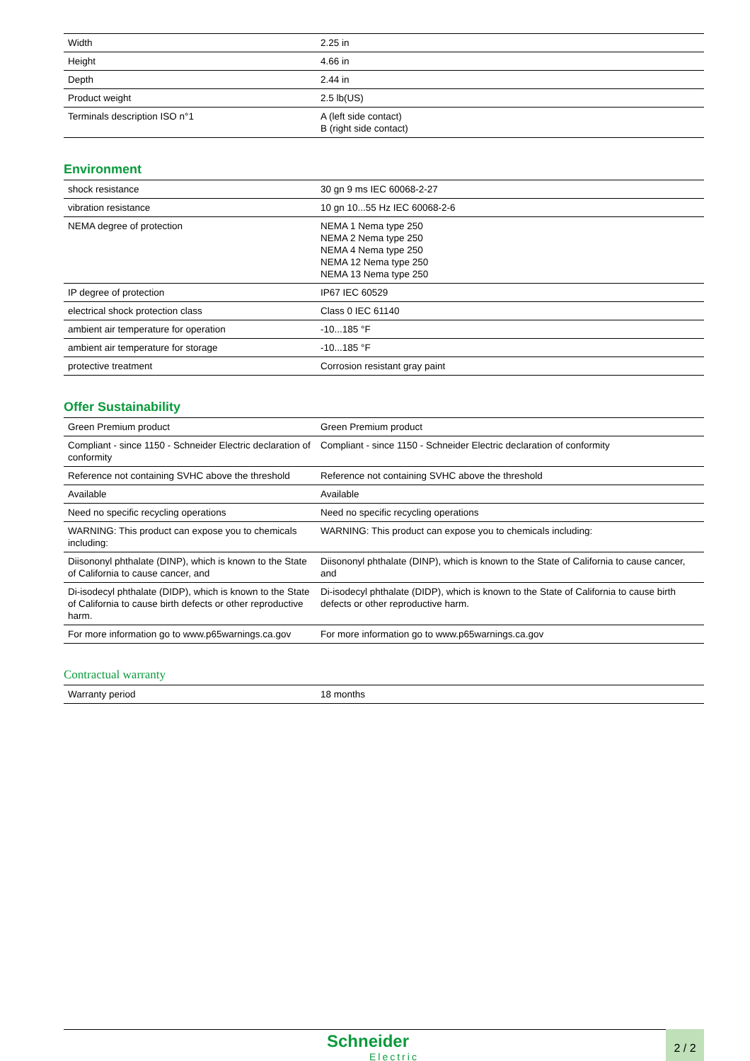| Width | 2.25 in |
| Height | 4.66 in |
| Depth | 2.44 in |
| Product weight | 2.5 lb(US) |
| Terminals description ISO n°1 | A (left side contact) B (right side contact) |
Environment
| shock resistance | 30 gn 9 ms IEC 60068-2-27 |
| vibration resistance | 10 gn 10...55 Hz IEC 60068-2-6 |
| NEMA degree of protection | NEMA 1 Nema type 250 NEMA 2 Nema type 250 NEMA 4 Nema type 250 NEMA 12 Nema type 250 NEMA 13 Nema type 250 |
| IP degree of protection | IP67 IEC 60529 |
| electrical shock protection class | Class 0 IEC 61140 |
| ambient air temperature for operation | -10...185 °F |
| ambient air temperature for storage | -10...185 °F |
| protective treatment | Corrosion resistant gray paint |
Offer Sustainability
| Green Premium product | Green Premium product |
| Compliant - since 1150 - Schneider Electric declaration of conformity | Compliant - since 1150 - Schneider Electric declaration of conformity |
| Reference not containing SVHC above the threshold | Reference not containing SVHC above the threshold |
| Available | Available |
| Need no specific recycling operations | Need no specific recycling operations |
| WARNING: This product can expose you to chemicals including: | WARNING: This product can expose you to chemicals including: |
| Diisononyl phthalate (DINP), which is known to the State of California to cause cancer, and | Diisononyl phthalate (DINP), which is known to the State of California to cause cancer, and |
| Di-isodecyl phthalate (DIDP), which is known to the State of California to cause birth defects or other reproductive harm. | Di-isodecyl phthalate (DIDP), which is known to the State of California to cause birth defects or other reproductive harm. |
| For more information go to www.p65warnings.ca.gov | For more information go to www.p65warnings.ca.gov |
Contractual warranty
| Warranty period | 18 months |
Schneider
Electric
2 / 2